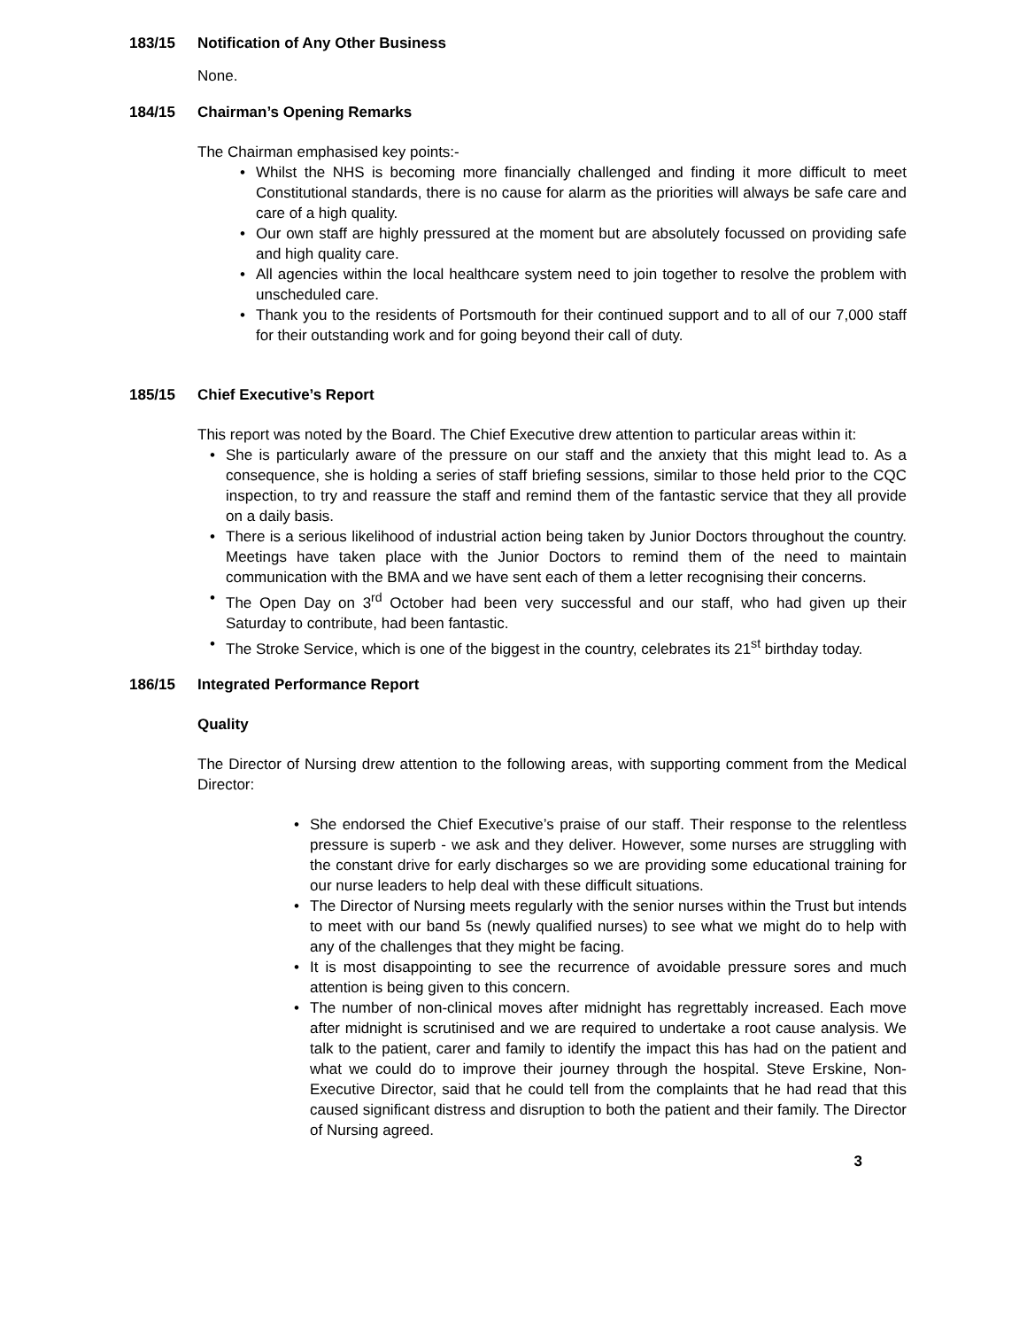183/15 Notification of Any Other Business
None.
184/15 Chairman’s Opening Remarks
The Chairman emphasised key points:-
• Whilst the NHS is becoming more financially challenged and finding it more difficult to meet Constitutional standards, there is no cause for alarm as the priorities will always be safe care and care of a high quality.
• Our own staff are highly pressured at the moment but are absolutely focussed on providing safe and high quality care.
• All agencies within the local healthcare system need to join together to resolve the problem with unscheduled care.
• Thank you to the residents of Portsmouth for their continued support and to all of our 7,000 staff for their outstanding work and for going beyond their call of duty.
185/15 Chief Executive’s Report
This report was noted by the Board. The Chief Executive drew attention to particular areas within it:
• She is particularly aware of the pressure on our staff and the anxiety that this might lead to. As a consequence, she is holding a series of staff briefing sessions, similar to those held prior to the CQC inspection, to try and reassure the staff and remind them of the fantastic service that they all provide on a daily basis.
• There is a serious likelihood of industrial action being taken by Junior Doctors throughout the country. Meetings have taken place with the Junior Doctors to remind them of the need to maintain communication with the BMA and we have sent each of them a letter recognising their concerns.
• The Open Day on 3<sup>rd</sup> October had been very successful and our staff, who had given up their Saturday to contribute, had been fantastic.
• The Stroke Service, which is one of the biggest in the country, celebrates its 21<sup>st</sup> birthday today.
186/15 Integrated Performance Report
Quality
The Director of Nursing drew attention to the following areas, with supporting comment from the Medical Director:
• She endorsed the Chief Executive’s praise of our staff. Their response to the relentless pressure is superb - we ask and they deliver. However, some nurses are struggling with the constant drive for early discharges so we are providing some educational training for our nurse leaders to help deal with these difficult situations.
• The Director of Nursing meets regularly with the senior nurses within the Trust but intends to meet with our band 5s (newly qualified nurses) to see what we might do to help with any of the challenges that they might be facing.
• It is most disappointing to see the recurrence of avoidable pressure sores and much attention is being given to this concern.
• The number of non-clinical moves after midnight has regrettably increased. Each move after midnight is scrutinised and we are required to undertake a root cause analysis. We talk to the patient, carer and family to identify the impact this has had on the patient and what we could do to improve their journey through the hospital. Steve Erskine, Non-Executive Director, said that he could tell from the complaints that he had read that this caused significant distress and disruption to both the patient and their family. The Director of Nursing agreed.
3